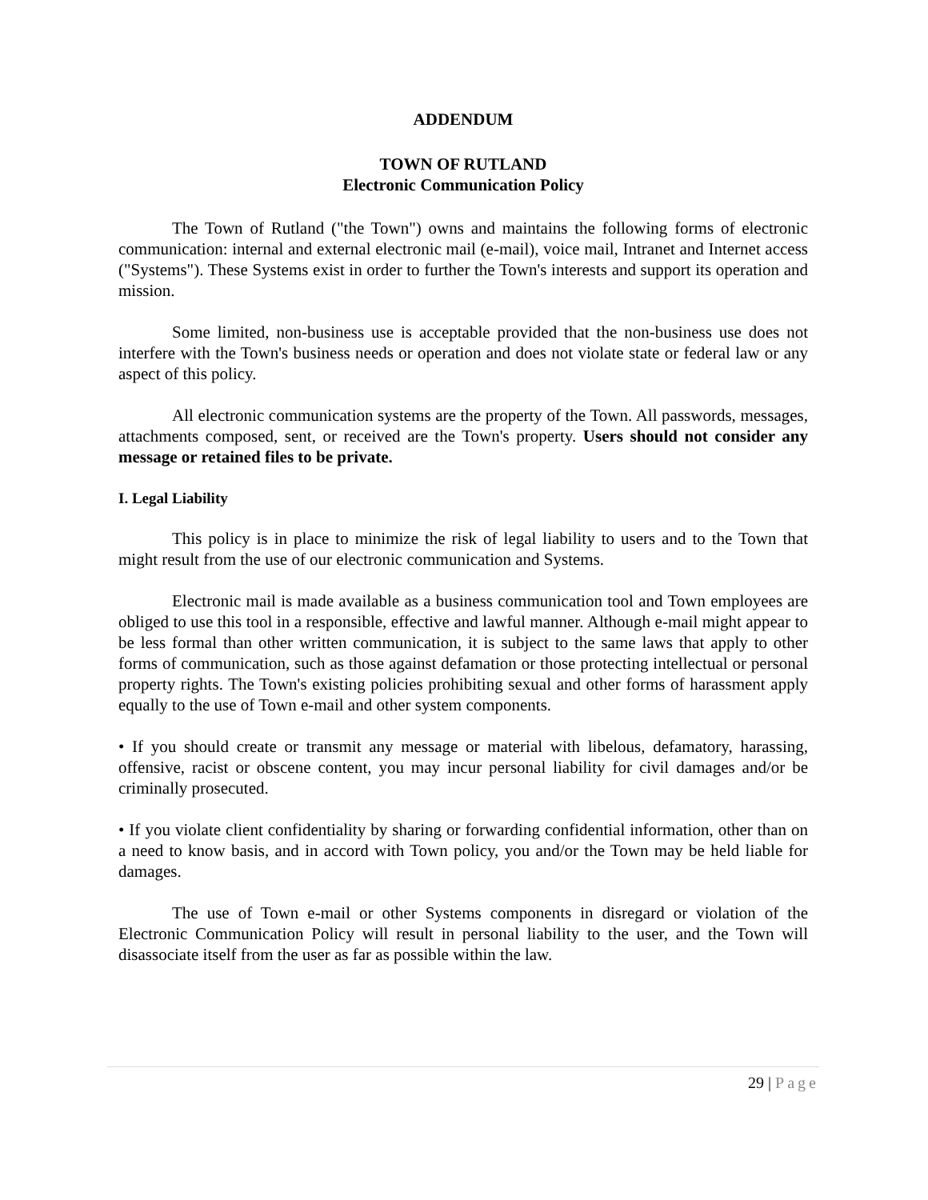ADDENDUM
TOWN OF RUTLAND
Electronic Communication Policy
The Town of Rutland ("the Town") owns and maintains the following forms of electronic communication: internal and external electronic mail (e-mail), voice mail, Intranet and Internet access ("Systems"). These Systems exist in order to further the Town's interests and support its operation and mission.
Some limited, non-business use is acceptable provided that the non-business use does not interfere with the Town's business needs or operation and does not violate state or federal law or any aspect of this policy.
All electronic communication systems are the property of the Town. All passwords, messages, attachments composed, sent, or received are the Town's property. Users should not consider any message or retained files to be private.
I. Legal Liability
This policy is in place to minimize the risk of legal liability to users and to the Town that might result from the use of our electronic communication and Systems.
Electronic mail is made available as a business communication tool and Town employees are obliged to use this tool in a responsible, effective and lawful manner. Although e-mail might appear to be less formal than other written communication, it is subject to the same laws that apply to other forms of communication, such as those against defamation or those protecting intellectual or personal property rights. The Town's existing policies prohibiting sexual and other forms of harassment apply equally to the use of Town e-mail and other system components.
• If you should create or transmit any message or material with libelous, defamatory, harassing, offensive, racist or obscene content, you may incur personal liability for civil damages and/or be criminally prosecuted.
• If you violate client confidentiality by sharing or forwarding confidential information, other than on a need to know basis, and in accord with Town policy, you and/or the Town may be held liable for damages.
The use of Town e-mail or other Systems components in disregard or violation of the Electronic Communication Policy will result in personal liability to the user, and the Town will disassociate itself from the user as far as possible within the law.
29 | Page